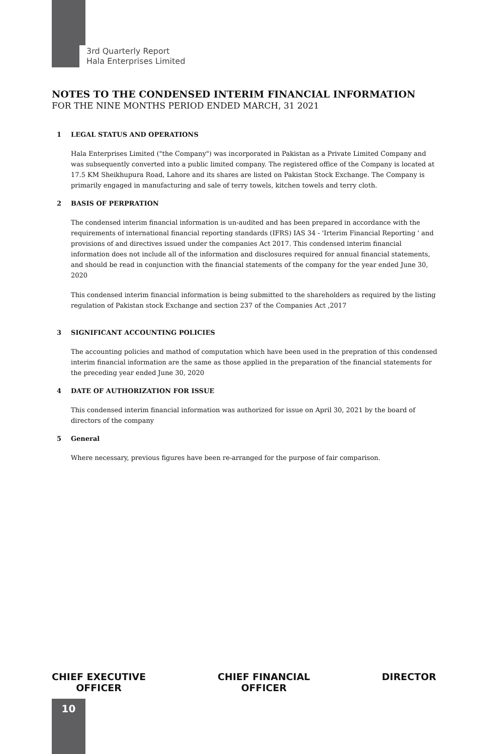3rd Quarterly Report
Hala Enterprises Limited
NOTES TO THE CONDENSED INTERIM FINANCIAL INFORMATION
FOR THE NINE MONTHS PERIOD ENDED MARCH, 31 2021
1 LEGAL STATUS AND OPERATIONS
Hala Enterprises Limited ("the Company") was incorporated in Pakistan as a Private Limited Company and was subsequently converted into a public limited company. The registered office of the Company is located at 17.5 KM Sheikhupura Road, Lahore and its shares are listed on Pakistan Stock Exchange. The Company is primarily engaged in manufacturing and sale of terry towels, kitchen towels and terry cloth.
2 BASIS OF PERPRATION
The condensed interim financial information is un-audited and has been prepared in accordance with the requirements of international financial reporting standards (IFRS) IAS 34 - 'Irterim Financial Reporting ' and provisions of and directives issued under the companies Act 2017. This condensed interim financial information does not include all of the information and disclosures required for annual financial statements, and should be read in conjunction with the financial statements of the company for the year ended June 30, 2020
This condensed interim financial information is being submitted to the shareholders as required by the listing regulation of Pakistan stock Exchange and section 237 of the Companies Act ,2017
3 SIGNIFICANT ACCOUNTING POLICIES
The accounting policies and mathod of computation which have been used in the prepration of this condensed interim financial information are the same as those applied in the preparation of the financial statements for the preceding year ended June 30, 2020
4 DATE OF AUTHORIZATION FOR ISSUE
This condensed interim financial information was authorized for issue on April 30, 2021 by the board of directors of the company
5 General
Where necessary, previous figures have been re-arranged for the purpose of fair comparison.
CHIEF EXECUTIVE
OFFICER
CHIEF FINANCIAL
OFFICER
DIRECTOR
10